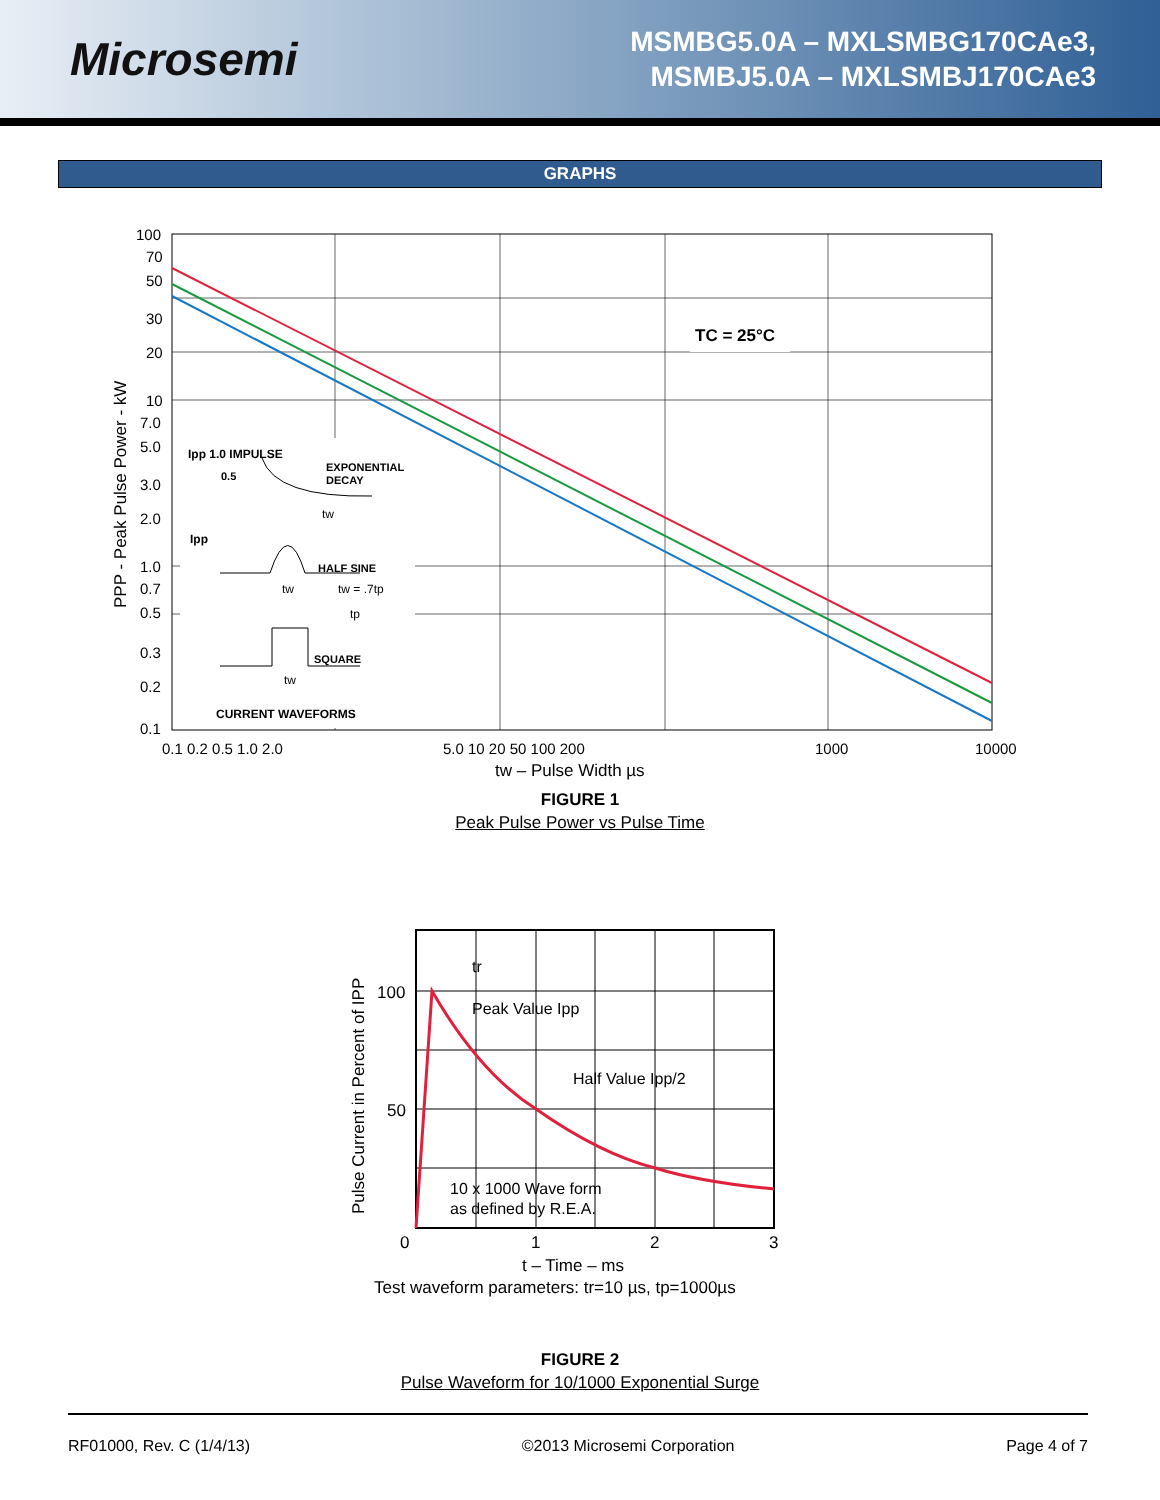Microsemi
MSMBG5.0A – MXLSMBG170CAe3,
MSMBJ5.0A – MXLSMBJ170CAe3
GRAPHS
TC = 25°C
100
70
50
30
20
10
7.0
5.0
3.0
2.0
1.0
0.7
0.5
0.3
0.2
0.1
0.1 0.2 0.5 1.0 2.0
5.0 10 20 50 100 200
1000
10000
tw – Pulse Width µs
PPP - Peak Pulse Power - kW
Ipp 1.0 IMPULSE
EXPONENTIAL
0.5
DECAY
tw
Ipp
HALF SINE
tw
tw = .7tp
tp
SQUARE
tw
CURRENT WAVEFORMS
FIGURE 1
Peak Pulse Power vs Pulse Time
tr
Peak Value Ipp
Half Value Ipp/2
10 x 1000 Wave form
as defined by R.E.A.
100
50
0
1
2
3
t – Time – ms
Test waveform parameters: tr=10 µs, tp=1000µs
Pulse Current in Percent of IPP
FIGURE 2
Pulse Waveform for 10/1000 Exponential Surge
RF01000, Rev. C (1/4/13) ©2013 Microsemi Corporation Page 4 of 7